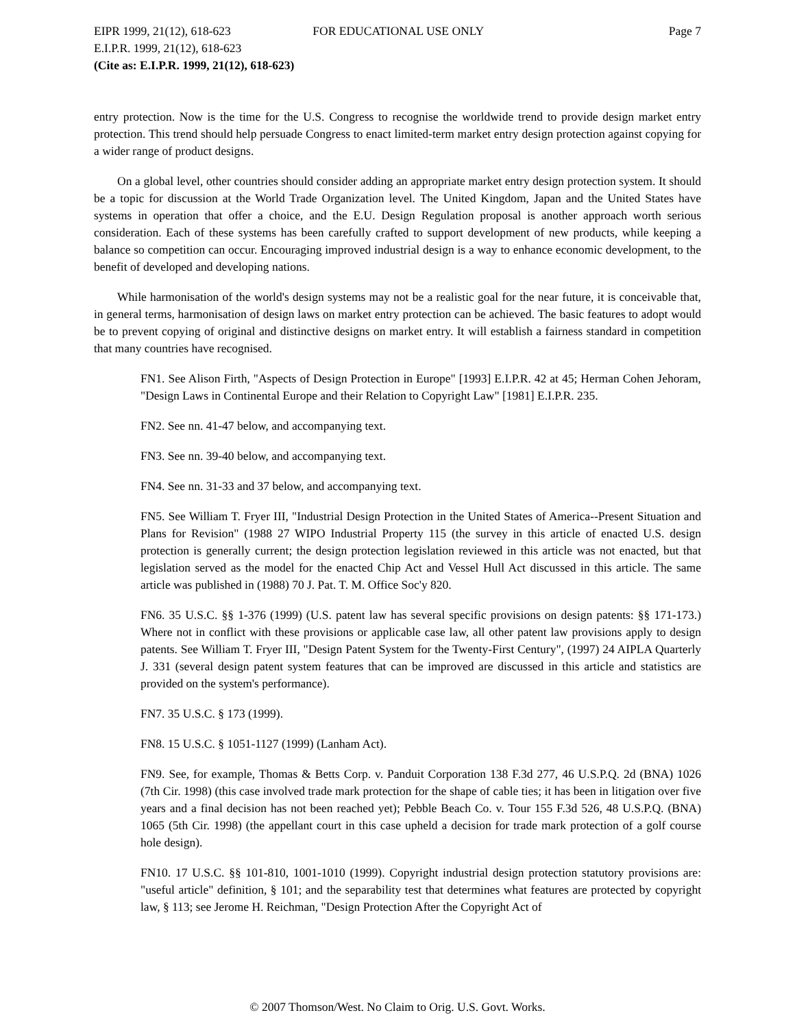EIPR 1999, 21(12), 618-623 FOR EDUCATIONAL USE ONLY Page 7
E.I.P.R. 1999, 21(12), 618-623
(Cite as: E.I.P.R. 1999, 21(12), 618-623)
entry protection. Now is the time for the U.S. Congress to recognise the worldwide trend to provide design market entry protection. This trend should help persuade Congress to enact limited-term market entry design protection against copying for a wider range of product designs.
On a global level, other countries should consider adding an appropriate market entry design protection system. It should be a topic for discussion at the World Trade Organization level. The United Kingdom, Japan and the United States have systems in operation that offer a choice, and the E.U. Design Regulation proposal is another approach worth serious consideration. Each of these systems has been carefully crafted to support development of new products, while keeping a balance so competition can occur. Encouraging improved industrial design is a way to enhance economic development, to the benefit of developed and developing nations.
While harmonisation of the world's design systems may not be a realistic goal for the near future, it is conceivable that, in general terms, harmonisation of design laws on market entry protection can be achieved. The basic features to adopt would be to prevent copying of original and distinctive designs on market entry. It will establish a fairness standard in competition that many countries have recognised.
FN1. See Alison Firth, "Aspects of Design Protection in Europe" [1993] E.I.P.R. 42 at 45; Herman Cohen Jehoram, "Design Laws in Continental Europe and their Relation to Copyright Law" [1981] E.I.P.R. 235.
FN2. See nn. 41-47 below, and accompanying text.
FN3. See nn. 39-40 below, and accompanying text.
FN4. See nn. 31-33 and 37 below, and accompanying text.
FN5. See William T. Fryer III, "Industrial Design Protection in the United States of America--Present Situation and Plans for Revision" (1988 27 WIPO Industrial Property 115 (the survey in this article of enacted U.S. design protection is generally current; the design protection legislation reviewed in this article was not enacted, but that legislation served as the model for the enacted Chip Act and Vessel Hull Act discussed in this article. The same article was published in (1988) 70 J. Pat. T. M. Office Soc'y 820.
FN6. 35 U.S.C. §§ 1-376 (1999) (U.S. patent law has several specific provisions on design patents: §§ 171-173.) Where not in conflict with these provisions or applicable case law, all other patent law provisions apply to design patents. See William T. Fryer III, "Design Patent System for the Twenty-First Century", (1997) 24 AIPLA Quarterly J. 331 (several design patent system features that can be improved are discussed in this article and statistics are provided on the system's performance).
FN7. 35 U.S.C. § 173 (1999).
FN8. 15 U.S.C. § 1051-1127 (1999) (Lanham Act).
FN9. See, for example, Thomas & Betts Corp. v. Panduit Corporation 138 F.3d 277, 46 U.S.P.Q. 2d (BNA) 1026 (7th Cir. 1998) (this case involved trade mark protection for the shape of cable ties; it has been in litigation over five years and a final decision has not been reached yet); Pebble Beach Co. v. Tour 155 F.3d 526, 48 U.S.P.Q. (BNA) 1065 (5th Cir. 1998) (the appellant court in this case upheld a decision for trade mark protection of a golf course hole design).
FN10. 17 U.S.C. §§ 101-810, 1001-1010 (1999). Copyright industrial design protection statutory provisions are: "useful article" definition, § 101; and the separability test that determines what features are protected by copyright law, § 113; see Jerome H. Reichman, "Design Protection After the Copyright Act of
© 2007 Thomson/West. No Claim to Orig. U.S. Govt. Works.